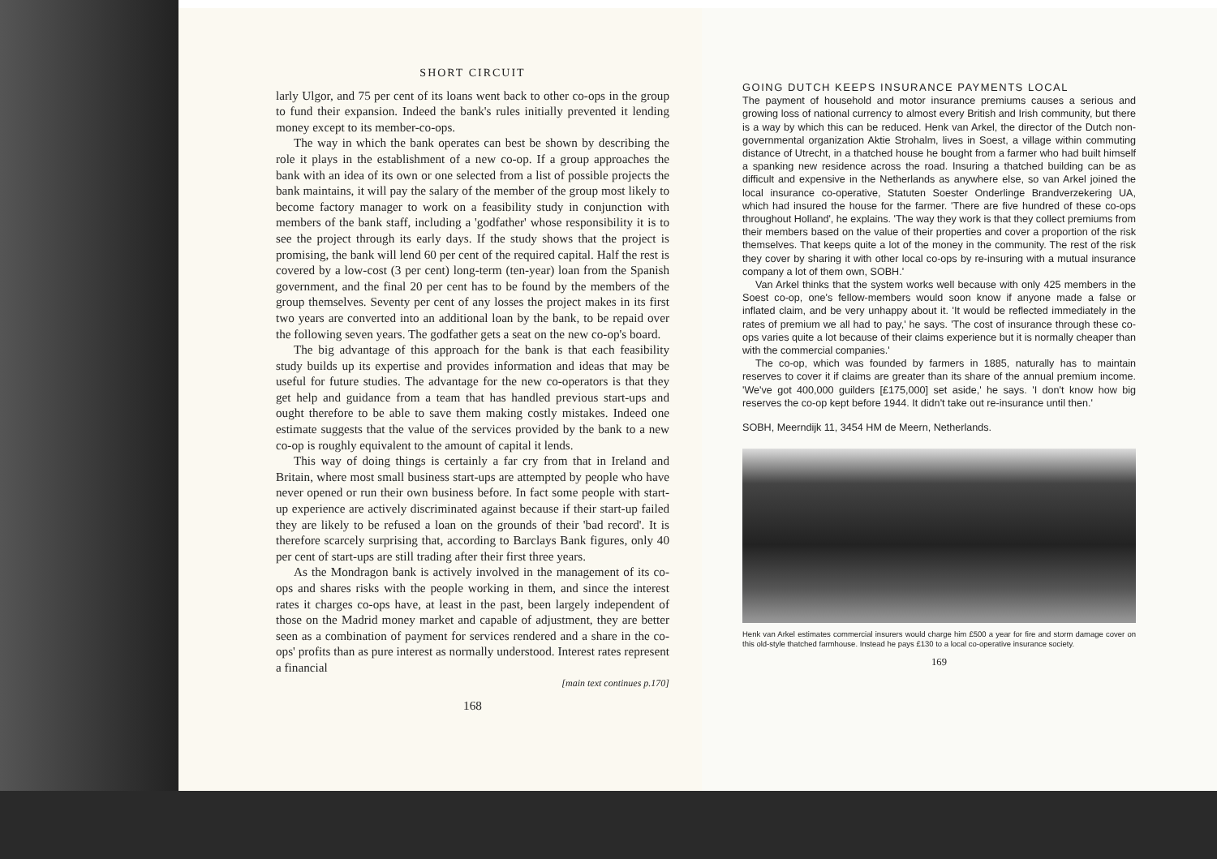SHORT CIRCUIT
larly Ulgor, and 75 per cent of its loans went back to other co-ops in the group to fund their expansion. Indeed the bank's rules initially prevented it lending money except to its member-co-ops.
The way in which the bank operates can best be shown by describing the role it plays in the establishment of a new co-op. If a group approaches the bank with an idea of its own or one selected from a list of possible projects the bank maintains, it will pay the salary of the member of the group most likely to become factory manager to work on a feasibility study in conjunction with members of the bank staff, including a 'godfather' whose responsibility it is to see the project through its early days. If the study shows that the project is promising, the bank will lend 60 per cent of the required capital. Half the rest is covered by a low-cost (3 per cent) long-term (ten-year) loan from the Spanish government, and the final 20 per cent has to be found by the members of the group themselves. Seventy per cent of any losses the project makes in its first two years are converted into an additional loan by the bank, to be repaid over the following seven years. The godfather gets a seat on the new co-op's board.
The big advantage of this approach for the bank is that each feasibility study builds up its expertise and provides information and ideas that may be useful for future studies. The advantage for the new co-operators is that they get help and guidance from a team that has handled previous start-ups and ought therefore to be able to save them making costly mistakes. Indeed one estimate suggests that the value of the services provided by the bank to a new co-op is roughly equivalent to the amount of capital it lends.
This way of doing things is certainly a far cry from that in Ireland and Britain, where most small business start-ups are attempted by people who have never opened or run their own business before. In fact some people with start-up experience are actively discriminated against because if their start-up failed they are likely to be refused a loan on the grounds of their 'bad record'. It is therefore scarcely surprising that, according to Barclays Bank figures, only 40 per cent of start-ups are still trading after their first three years.
As the Mondragon bank is actively involved in the management of its co-ops and shares risks with the people working in them, and since the interest rates it charges co-ops have, at least in the past, been largely independent of those on the Madrid money market and capable of adjustment, they are better seen as a combination of payment for services rendered and a share in the co-ops' profits than as pure interest as normally understood. Interest rates represent a financial
[main text continues p.170]
168
GOING DUTCH KEEPS INSURANCE PAYMENTS LOCAL
The payment of household and motor insurance premiums causes a serious and growing loss of national currency to almost every British and Irish community, but there is a way by which this can be reduced. Henk van Arkel, the director of the Dutch non-governmental organization Aktie Strohalm, lives in Soest, a village within commuting distance of Utrecht, in a thatched house he bought from a farmer who had built himself a spanking new residence across the road. Insuring a thatched building can be as difficult and expensive in the Netherlands as anywhere else, so van Arkel joined the local insurance co-operative, Statuten Soester Onderlinge Brandverzekering UA, which had insured the house for the farmer. 'There are five hundred of these co-ops throughout Holland', he explains. 'The way they work is that they collect premiums from their members based on the value of their properties and cover a proportion of the risk themselves. That keeps quite a lot of the money in the community. The rest of the risk they cover by sharing it with other local co-ops by re-insuring with a mutual insurance company a lot of them own, SOBH.'
Van Arkel thinks that the system works well because with only 425 members in the Soest co-op, one's fellow-members would soon know if anyone made a false or inflated claim, and be very unhappy about it. 'It would be reflected immediately in the rates of premium we all had to pay,' he says. 'The cost of insurance through these co-ops varies quite a lot because of their claims experience but it is normally cheaper than with the commercial companies.'
The co-op, which was founded by farmers in 1885, naturally has to maintain reserves to cover it if claims are greater than its share of the annual premium income. 'We've got 400,000 guilders [£175,000] set aside,' he says. 'I don't know how big reserves the co-op kept before 1944. It didn't take out re-insurance until then.'
SOBH, Meerndijk 11, 3454 HM de Meern, Netherlands.
Henk van Arkel estimates commercial insurers would charge him £500 a year for fire and storm damage cover on this old-style thatched farmhouse. Instead he pays £130 to a local co-operative insurance society.
169